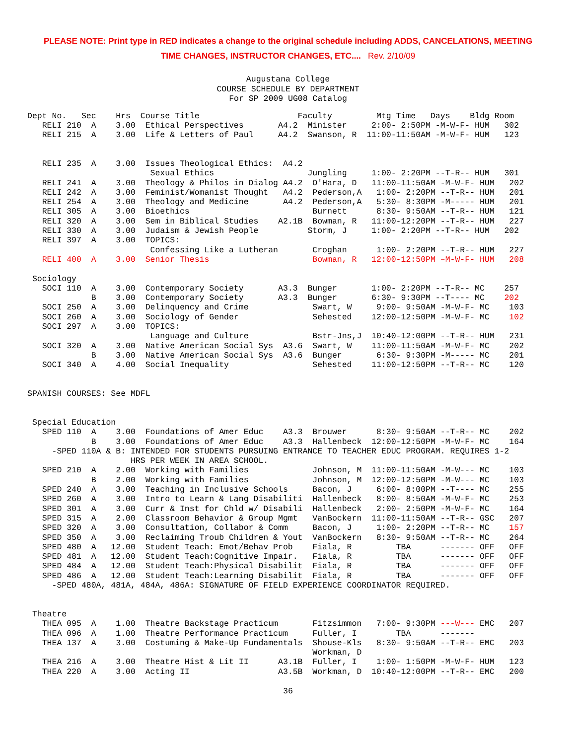PLEASE NOTE: Print type in RED indicates a change to the original schedule including ADDS, CANCELATIONS, MEETING
TIME CHANGES, INSTRUCTOR CHANGES, ETC.... Rev. 2/10/09
Augustana College
COURSE SCHEDULE BY DEPARTMENT
For SP 2009 UG08 Catalog
Dept No.   Sec    Hrs  Course Title                    Faculty         Mtg Time   Days    Bldg Room
   RELI 210  A    3.00  Ethical Perspectives       A4.2  Minister     2:00- 2:50PM -M-W-F- HUM   302
   RELI 215  A    3.00  Life & Letters of Paul     A4.2  Swanson, R  11:00-11:50AM -M-W-F- HUM   123


   RELI 235  A    3.00  Issues Theological Ethics:  A4.2
                         Sexual Ethics                   Jungling     1:00- 2:20PM --T-R-- HUM   301
   RELI 241  A    3.00  Theology & Philos in Dialog A4.2  O'Hara, D   11:00-11:50AM -M-W-F- HUM   202
   RELI 242  A    3.00  Feminist/Womanist Thought   A4.2  Pederson,A   1:00- 2:20PM --T-R-- HUM   201
   RELI 254  A    3.00  Theology and Medicine       A4.2  Pederson,A   5:30- 8:30PM -M----- HUM   201
   RELI 305  A    3.00  Bioethics                         Burnett      8:30- 9:50AM --T-R-- HUM   121
   RELI 320  A    3.00  Sem in Biblical Studies    A2.1B  Bowman, R   11:00-12:20PM --T-R-- HUM   227
   RELI 330  A    3.00  Judaism & Jewish People          Storm, J     1:00- 2:20PM --T-R-- HUM   202
   RELI 397  A    3.00  TOPICS:
                         Confessing Like a Lutheran       Croghan      1:00- 2:20PM --T-R-- HUM   227
   RELI 400  A    3.00  Senior Thesis                     Bowman, R   12:00-12:50PM –M-W-F- HUM   208

 Sociology
   SOCI 110  A    3.00  Contemporary Society       A3.3  Bunger       1:00- 2:20PM --T-R-- MC    257
             B    3.00  Contemporary Society       A3.3  Bunger       6:30- 9:30PM --T---- MC    202
   SOCI 250  A    3.00  Delinquency and Crime             Swart, W     9:00- 9:50AM -M-W-F- MC    103
   SOCI 260  A    3.00  Sociology of Gender               Sehested    12:00-12:50PM -M-W-F- MC    102
   SOCI 297  A    3.00  TOPICS:
                         Language and Culture             Bstr-Jns,J  10:40-12:00PM --T-R-- HUM   231
   SOCI 320  A    3.00  Native American Social Sys  A3.6  Swart, W    11:00-11:50AM -M-W-F- MC    202
             B    3.00  Native American Social Sys  A3.6  Bunger       6:30- 9:30PM -M----- MC    201
   SOCI 340  A    4.00  Social Inequality                 Sehested    11:00-12:50PM --T-R-- MC    120


SPANISH COURSES: See MDFL


 Special Education
   SPED 110  A    3.00  Foundations of Amer Educ    A3.3  Brouwer      8:30- 9:50AM --T-R-- MC    202
             B    3.00  Foundations of Amer Educ    A3.3  Hallenbeck  12:00-12:50PM -M-W-F- MC    164
     -SPED 110A & B: INTENDED FOR STUDENTS PURSUING ENTRANCE TO TEACHER EDUC PROGRAM. REQUIRES 1-2
                     HRS PER WEEK IN AREA SCHOOL.
   SPED 210  A    2.00  Working with Families             Johnson, M  11:00-11:50AM -M-W--- MC    103
             B    2.00  Working with Families             Johnson, M  12:00-12:50PM -M-W--- MC    103
   SPED 240  A    3.00  Teaching in Inclusive Schools     Bacon, J     6:00- 8:00PM --T---- MC    255
   SPED 260  A    3.00  Intro to Learn & Lang Disabiliti  Hallenbeck   8:00- 8:50AM -M-W-F- MC    253
   SPED 301  A    3.00  Curr & Inst for Chld w/ Disabili  Hallenbeck   2:00- 2:50PM -M-W-F- MC    164
   SPED 315  A    2.00  Classroom Behavior & Group Mgmt   VanBockern  11:00-11:50AM --T-R-- GSC   207
   SPED 320  A    3.00  Consultation, Collabor & Comm     Bacon, J     1:00- 2:20PM --T-R-- MC    157
   SPED 350  A    3.00  Reclaiming Troub Children & Yout  VanBockern   8:30- 9:50AM --T-R-- MC    264
   SPED 480  A   12.00  Student Teach: Emot/Behav Prob    Fiala, R         TBA      ------- OFF   OFF
   SPED 481  A   12.00  Student Teach:Cognitive Impair.   Fiala, R         TBA      ------- OFF   OFF
   SPED 484  A   12.00  Student Teach:Physical Disabilit  Fiala, R         TBA      ------- OFF   OFF
   SPED 486  A   12.00  Student Teach:Learning Disabilit  Fiala, R         TBA      ------- OFF   OFF
     -SPED 480A, 481A, 484A, 486A: SIGNATURE OF FIELD EXPERIENCE COORDINATOR REQUIRED.


 Theatre
   THEA 095  A    1.00  Theatre Backstage Practicum       Fitzsimmon   7:00- 9:30PM ---W--- EMC   207
   THEA 096  A    1.00  Theatre Performance Practicum     Fuller, I        TBA      -------
   THEA 137  A    3.00  Costuming & Make-Up Fundamentals  Shouse-Kls   8:30- 9:50AM --T-R-- EMC   203
                                                          Workman, D
   THEA 216  A    3.00  Theatre Hist & Lit II      A3.1B  Fuller, I    1:00- 1:50PM -M-W-F- HUM   123
   THEA 220  A    3.00  Acting II                  A3.5B  Workman, D  10:40-12:00PM --T-R-- EMC   200
36